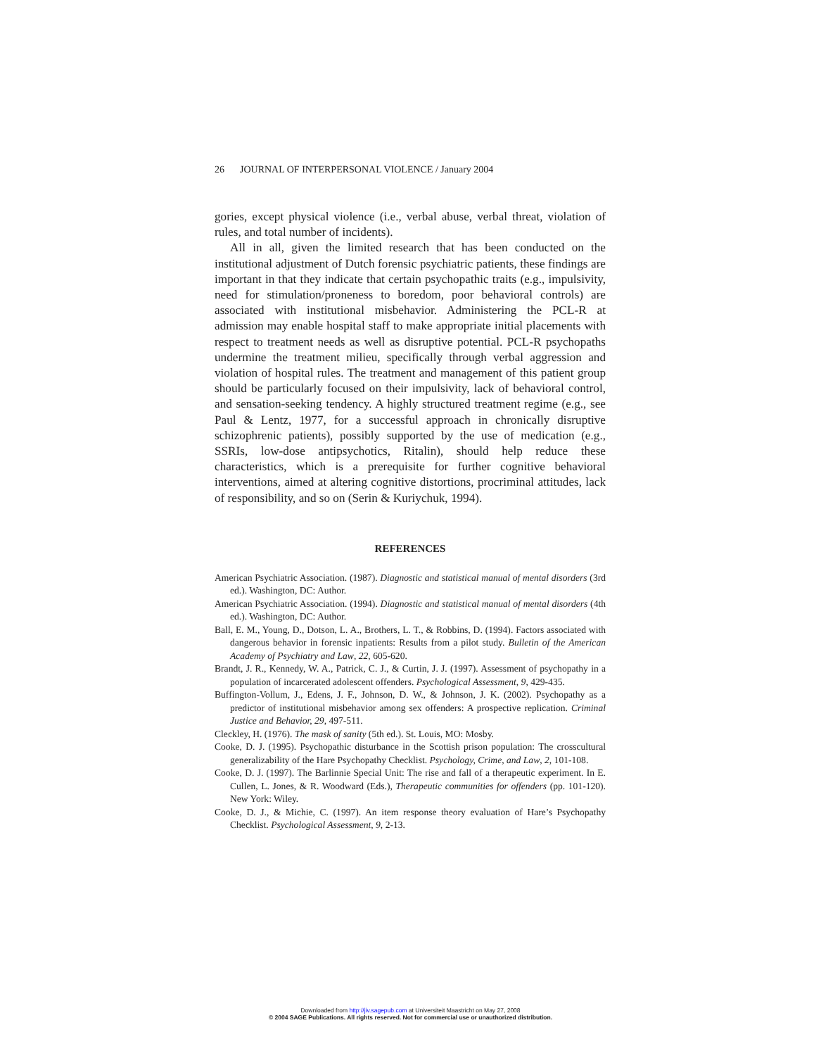26 JOURNAL OF INTERPERSONAL VIOLENCE / January 2004
gories, except physical violence (i.e., verbal abuse, verbal threat, violation of rules, and total number of incidents).
All in all, given the limited research that has been conducted on the institutional adjustment of Dutch forensic psychiatric patients, these findings are important in that they indicate that certain psychopathic traits (e.g., impulsivity, need for stimulation/proneness to boredom, poor behavioral controls) are associated with institutional misbehavior. Administering the PCL-R at admission may enable hospital staff to make appropriate initial placements with respect to treatment needs as well as disruptive potential. PCL-R psychopaths undermine the treatment milieu, specifically through verbal aggression and violation of hospital rules. The treatment and management of this patient group should be particularly focused on their impulsivity, lack of behavioral control, and sensation-seeking tendency. A highly structured treatment regime (e.g., see Paul & Lentz, 1977, for a successful approach in chronically disruptive schizophrenic patients), possibly supported by the use of medication (e.g., SSRIs, low-dose antipsychotics, Ritalin), should help reduce these characteristics, which is a prerequisite for further cognitive behavioral interventions, aimed at altering cognitive distortions, procriminal attitudes, lack of responsibility, and so on (Serin & Kuriychuk, 1994).
REFERENCES
American Psychiatric Association. (1987). Diagnostic and statistical manual of mental disorders (3rd ed.). Washington, DC: Author.
American Psychiatric Association. (1994). Diagnostic and statistical manual of mental disorders (4th ed.). Washington, DC: Author.
Ball, E. M., Young, D., Dotson, L. A., Brothers, L. T., & Robbins, D. (1994). Factors associated with dangerous behavior in forensic inpatients: Results from a pilot study. Bulletin of the American Academy of Psychiatry and Law, 22, 605-620.
Brandt, J. R., Kennedy, W. A., Patrick, C. J., & Curtin, J. J. (1997). Assessment of psychopathy in a population of incarcerated adolescent offenders. Psychological Assessment, 9, 429-435.
Buffington-Vollum, J., Edens, J. F., Johnson, D. W., & Johnson, J. K. (2002). Psychopathy as a predictor of institutional misbehavior among sex offenders: A prospective replication. Criminal Justice and Behavior, 29, 497-511.
Cleckley, H. (1976). The mask of sanity (5th ed.). St. Louis, MO: Mosby.
Cooke, D. J. (1995). Psychopathic disturbance in the Scottish prison population: The crosscultural generalizability of the Hare Psychopathy Checklist. Psychology, Crime, and Law, 2, 101-108.
Cooke, D. J. (1997). The Barlinnie Special Unit: The rise and fall of a therapeutic experiment. In E. Cullen, L. Jones, & R. Woodward (Eds.), Therapeutic communities for offenders (pp. 101-120). New York: Wiley.
Cooke, D. J., & Michie, C. (1997). An item response theory evaluation of Hare’s Psychopathy Checklist. Psychological Assessment, 9, 2-13.
Downloaded from http://jiv.sagepub.com at Universiteit Maastricht on May 27, 2008
© 2004 SAGE Publications. All rights reserved. Not for commercial use or unauthorized distribution.